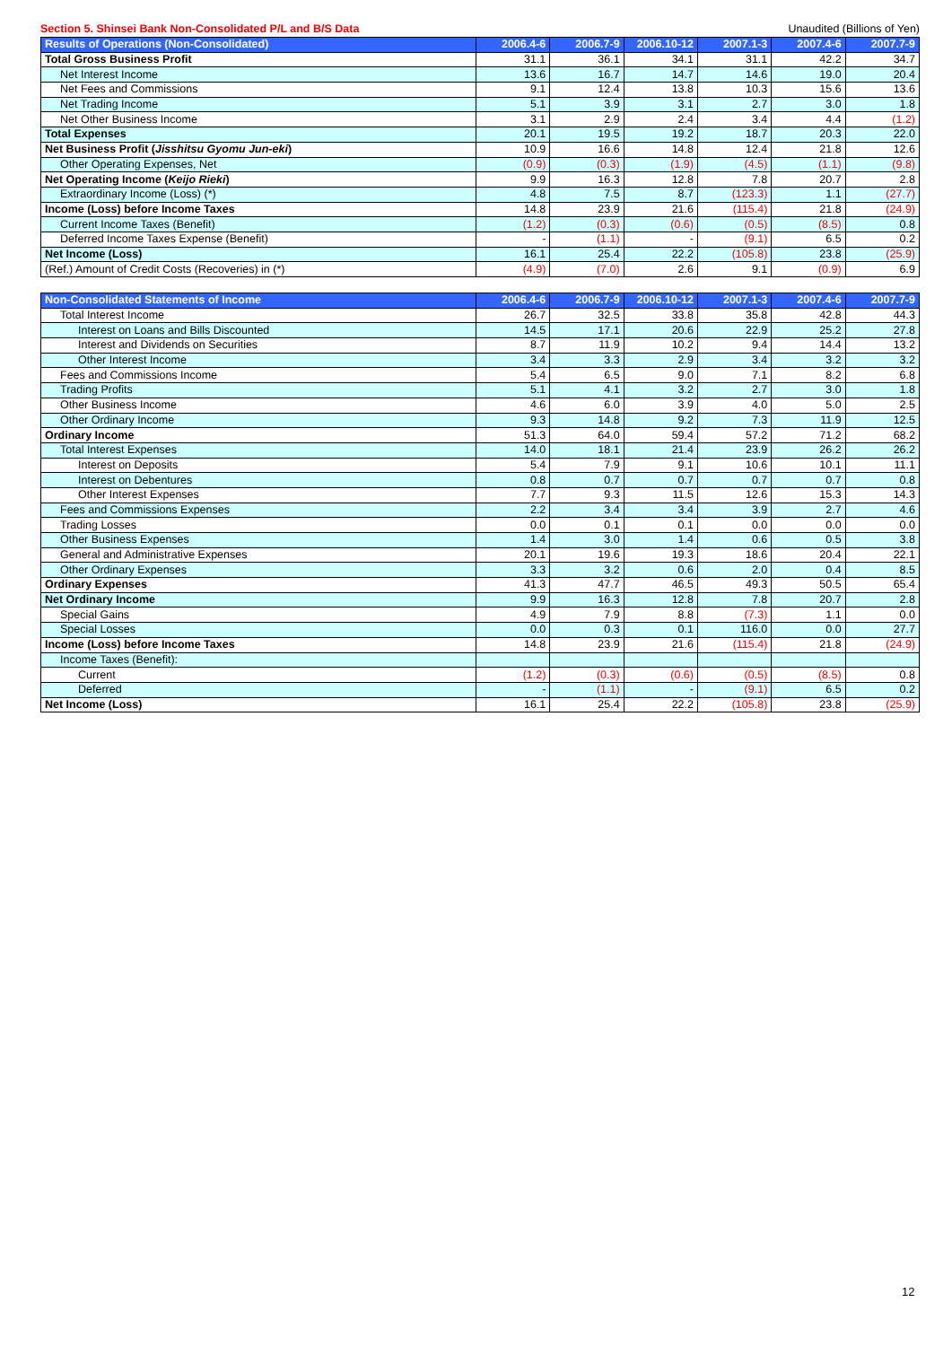Section 5. Shinsei Bank Non-Consolidated P/L and B/S Data Unaudited (Billions of Yen)
| Results of Operations (Non-Consolidated) | 2006.4-6 | 2006.7-9 | 2006.10-12 | 2007.1-3 | 2007.4-6 | 2007.7-9 |
| --- | --- | --- | --- | --- | --- | --- |
| Total Gross Business Profit | 31.1 | 36.1 | 34.1 | 31.1 | 42.2 | 34.7 |
| Net Interest Income | 13.6 | 16.7 | 14.7 | 14.6 | 19.0 | 20.4 |
| Net Fees and Commissions | 9.1 | 12.4 | 13.8 | 10.3 | 15.6 | 13.6 |
| Net Trading Income | 5.1 | 3.9 | 3.1 | 2.7 | 3.0 | 1.8 |
| Net Other Business Income | 3.1 | 2.9 | 2.4 | 3.4 | 4.4 | (1.2) |
| Total Expenses | 20.1 | 19.5 | 19.2 | 18.7 | 20.3 | 22.0 |
| Net Business Profit ( Jisshitsu Gyomu Jun-eki ) | 10.9 | 16.6 | 14.8 | 12.4 | 21.8 | 12.6 |
| Other Operating Expenses, Net | (0.9) | (0.3) | (1.9) | (4.5) | (1.1) | (9.8) |
| Net Operating Income ( Keijo Rieki ) | 9.9 | 16.3 | 12.8 | 7.8 | 20.7 | 2.8 |
| Extraordinary Income (Loss) (*) | 4.8 | 7.5 | 8.7 | (123.3) | 1.1 | (27.7) |
| Income (Loss) before Income Taxes | 14.8 | 23.9 | 21.6 | (115.4) | 21.8 | (24.9) |
| Current Income Taxes (Benefit) | (1.2) | (0.3) | (0.6) | (0.5) | (8.5) | 0.8 |
| Deferred Income Taxes Expense (Benefit) | - | (1.1) | - | (9.1) | 6.5 | 0.2 |
| Net Income (Loss) | 16.1 | 25.4 | 22.2 | (105.8) | 23.8 | (25.9) |
| (Ref.) Amount of Credit Costs (Recoveries) in (*) | (4.9) | (7.0) | 2.6 | 9.1 | (0.9) | 6.9 |
| Non-Consolidated Statements of Income | 2006.4-6 | 2006.7-9 | 2006.10-12 | 2007.1-3 | 2007.4-6 | 2007.7-9 |
| --- | --- | --- | --- | --- | --- | --- |
| Total Interest Income | 26.7 | 32.5 | 33.8 | 35.8 | 42.8 | 44.3 |
| Interest on Loans and Bills Discounted | 14.5 | 17.1 | 20.6 | 22.9 | 25.2 | 27.8 |
| Interest and Dividends on Securities | 8.7 | 11.9 | 10.2 | 9.4 | 14.4 | 13.2 |
| Other Interest Income | 3.4 | 3.3 | 2.9 | 3.4 | 3.2 | 3.2 |
| Fees and Commissions Income | 5.4 | 6.5 | 9.0 | 7.1 | 8.2 | 6.8 |
| Trading Profits | 5.1 | 4.1 | 3.2 | 2.7 | 3.0 | 1.8 |
| Other Business Income | 4.6 | 6.0 | 3.9 | 4.0 | 5.0 | 2.5 |
| Other Ordinary Income | 9.3 | 14.8 | 9.2 | 7.3 | 11.9 | 12.5 |
| Ordinary Income | 51.3 | 64.0 | 59.4 | 57.2 | 71.2 | 68.2 |
| Total Interest Expenses | 14.0 | 18.1 | 21.4 | 23.9 | 26.2 | 26.2 |
| Interest on Deposits | 5.4 | 7.9 | 9.1 | 10.6 | 10.1 | 11.1 |
| Interest on Debentures | 0.8 | 0.7 | 0.7 | 0.7 | 0.7 | 0.8 |
| Other Interest Expenses | 7.7 | 9.3 | 11.5 | 12.6 | 15.3 | 14.3 |
| Fees and Commissions Expenses | 2.2 | 3.4 | 3.4 | 3.9 | 2.7 | 4.6 |
| Trading Losses | 0.0 | 0.1 | 0.1 | 0.0 | 0.0 | 0.0 |
| Other Business Expenses | 1.4 | 3.0 | 1.4 | 0.6 | 0.5 | 3.8 |
| General and Administrative Expenses | 20.1 | 19.6 | 19.3 | 18.6 | 20.4 | 22.1 |
| Other Ordinary Expenses | 3.3 | 3.2 | 0.6 | 2.0 | 0.4 | 8.5 |
| Ordinary Expenses | 41.3 | 47.7 | 46.5 | 49.3 | 50.5 | 65.4 |
| Net Ordinary Income | 9.9 | 16.3 | 12.8 | 7.8 | 20.7 | 2.8 |
| Special Gains | 4.9 | 7.9 | 8.8 | (7.3) | 1.1 | 0.0 |
| Special Losses | 0.0 | 0.3 | 0.1 | 116.0 | 0.0 | 27.7 |
| Income (Loss) before Income Taxes | 14.8 | 23.9 | 21.6 | (115.4) | 21.8 | (24.9) |
| Income Taxes (Benefit): | | | | | | |
| Current | (1.2) | (0.3) | (0.6) | (0.5) | (8.5) | 0.8 |
| Deferred | - | (1.1) | - | (9.1) | 6.5 | 0.2 |
| Net Income (Loss) | 16.1 | 25.4 | 22.2 | (105.8) | 23.8 | (25.9) |
12